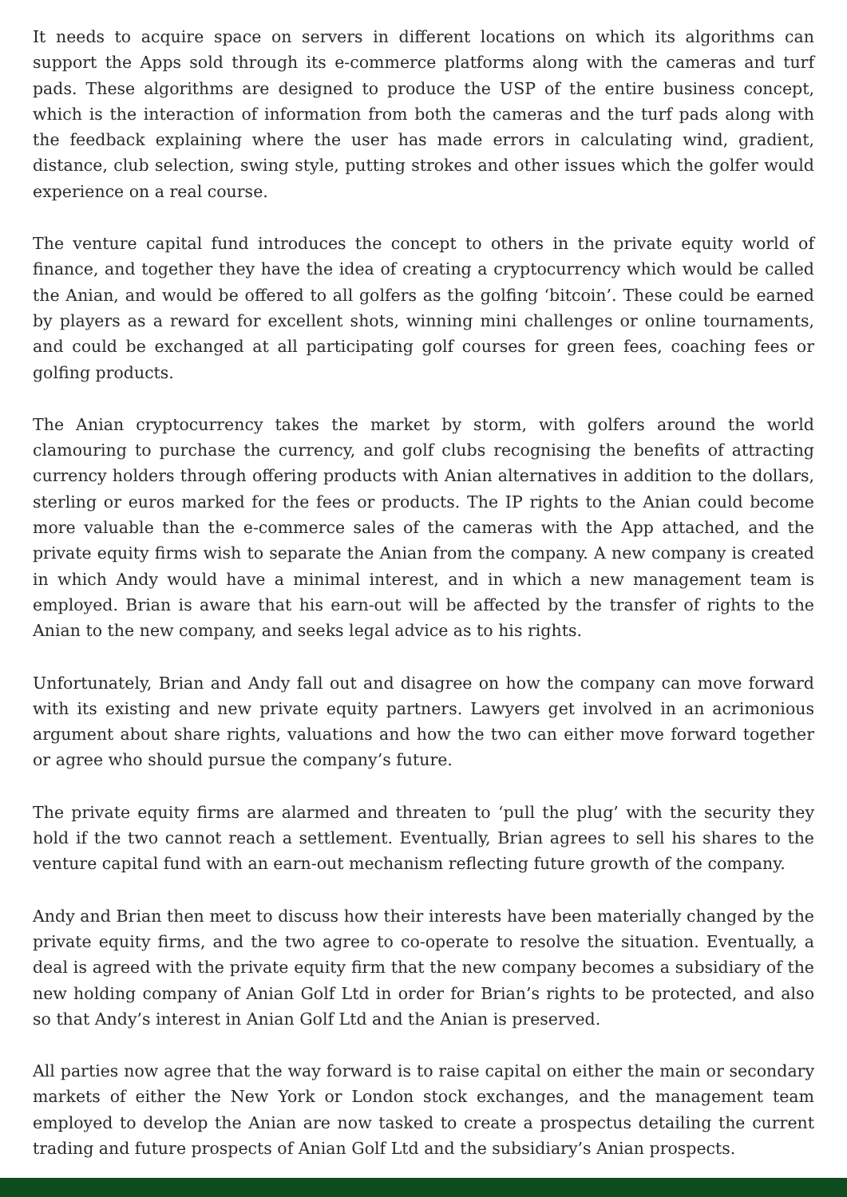It needs to acquire space on servers in different locations on which its algorithms can support the Apps sold through its e-commerce platforms along with the cameras and turf pads. These algorithms are designed to produce the USP of the entire business concept, which is the interaction of information from both the cameras and the turf pads along with the feedback explaining where the user has made errors in calculating wind, gradient, distance, club selection, swing style, putting strokes and other issues which the golfer would experience on a real course.
The venture capital fund introduces the concept to others in the private equity world of finance, and together they have the idea of creating a cryptocurrency which would be called the Anian, and would be offered to all golfers as the golfing ‘bitcoin’. These could be earned by players as a reward for excellent shots, winning mini challenges or online tournaments, and could be exchanged at all participating golf courses for green fees, coaching fees or golfing products.
The Anian cryptocurrency takes the market by storm, with golfers around the world clamouring to purchase the currency, and golf clubs recognising the benefits of attracting currency holders through offering products with Anian alternatives in addition to the dollars, sterling or euros marked for the fees or products. The IP rights to the Anian could become more valuable than the e-commerce sales of the cameras with the App attached, and the private equity firms wish to separate the Anian from the company. A new company is created in which Andy would have a minimal interest, and in which a new management team is employed. Brian is aware that his earn-out will be affected by the transfer of rights to the Anian to the new company, and seeks legal advice as to his rights.
Unfortunately, Brian and Andy fall out and disagree on how the company can move forward with its existing and new private equity partners. Lawyers get involved in an acrimonious argument about share rights, valuations and how the two can either move forward together or agree who should pursue the company’s future.
The private equity firms are alarmed and threaten to ‘pull the plug’ with the security they hold if the two cannot reach a settlement. Eventually, Brian agrees to sell his shares to the venture capital fund with an earn-out mechanism reflecting future growth of the company.
Andy and Brian then meet to discuss how their interests have been materially changed by the private equity firms, and the two agree to co-operate to resolve the situation. Eventually, a deal is agreed with the private equity firm that the new company becomes a subsidiary of the new holding company of Anian Golf Ltd in order for Brian’s rights to be protected, and also so that Andy’s interest in Anian Golf Ltd and the Anian is preserved.
All parties now agree that the way forward is to raise capital on either the main or secondary markets of either the New York or London stock exchanges, and the management team employed to develop the Anian are now tasked to create a prospectus detailing the current trading and future prospects of Anian Golf Ltd and the subsidiary’s Anian prospects.